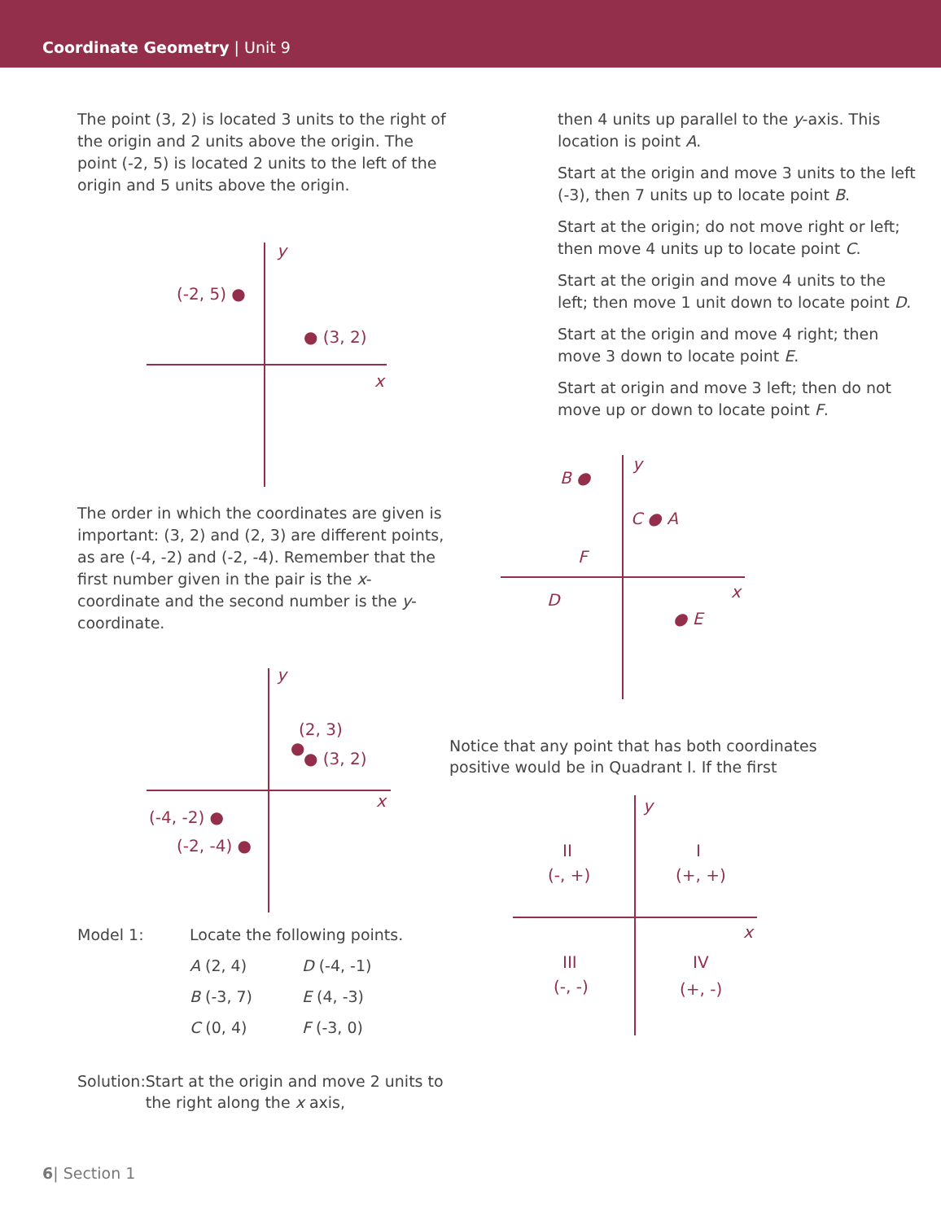Coordinate Geometry | Unit 9
The point (3, 2) is located 3 units to the right of the origin and 2 units above the origin. The point (-2, 5) is located 2 units to the left of the origin and 5 units above the origin.
y
x
(-2, 5) ●
● (3, 2)
The order in which the coordinates are given is important: (3, 2) and (2, 3) are different points, as are (-4, -2) and (-2, -4). Remember that the first number given in the pair is the x-coordinate and the second number is the y-coordinate.
y
x
(2, 3)
●
● (3, 2)
(-4, -2) ●
(-2, -4) ●
Model 1: Locate the following points. A (2, 4) D (-4, -1) B (-3, 7) E (4, -3) C (0, 4) F (-3, 0)
Solution: Start at the origin and move 2 units to the right along the x axis,
then 4 units up parallel to the y-axis. This location is point A.
Start at the origin and move 3 units to the left (-3), then 7 units up to locate point B.
Start at the origin; do not move right or left; then move 4 units up to locate point C.
Start at the origin and move 4 units to the left; then move 1 unit down to locate point D.
Start at the origin and move 4 right; then move 3 down to locate point E.
Start at origin and move 3 left; then do not move up or down to locate point F.
y
x
B ●
C ● A
F
D
● E
Notice that any point that has both coordinates positive would be in Quadrant I. If the first
y
x
II
(-, +)
I
(+, +)
III
(-, -)
IV
(+, -)
6| Section 1